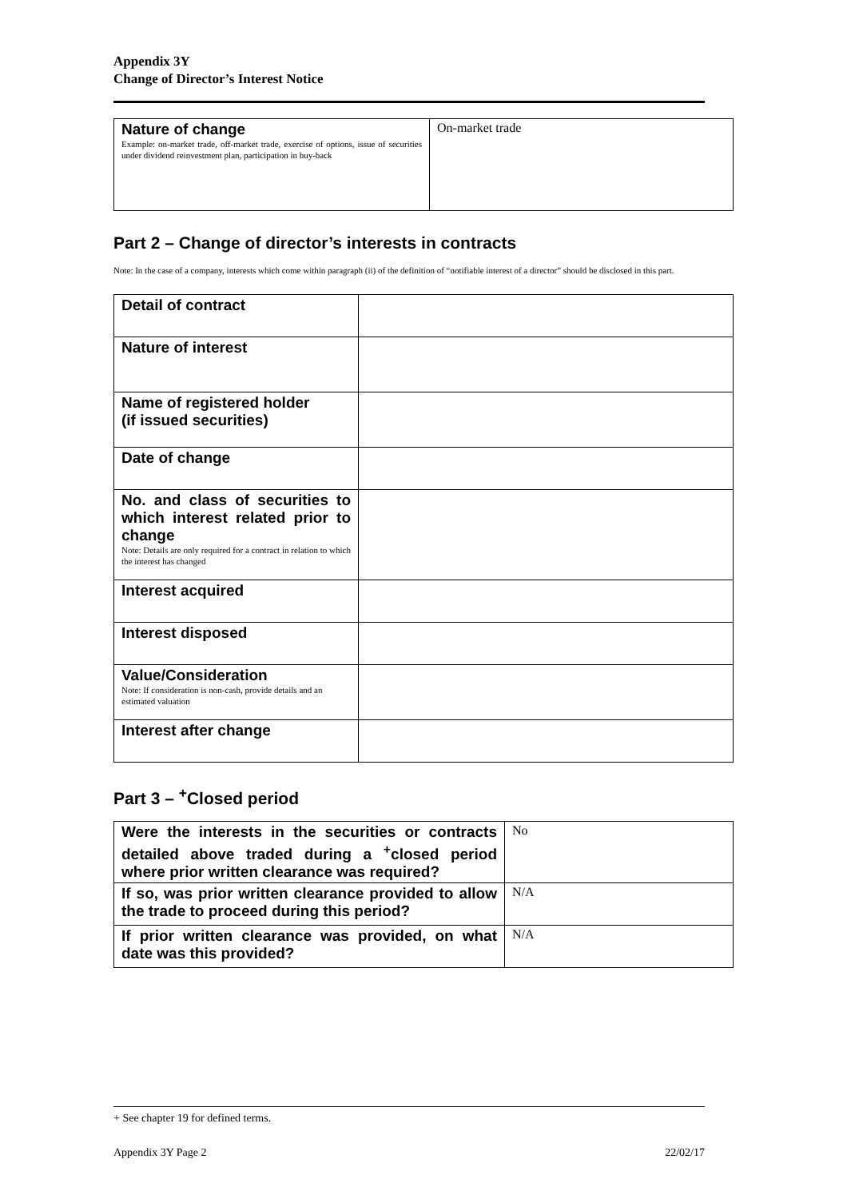Appendix 3Y
Change of Director’s Interest Notice
| Nature of change Example: on-market trade, off-market trade, exercise of options, issue of securities under dividend reinvestment plan, participation in buy-back | On-market trade |
Part 2 – Change of director’s interests in contracts
Note: In the case of a company, interests which come within paragraph (ii) of the definition of “notifiable interest of a director” should be disclosed in this part.
| Detail of contract | |
| Nature of interest | |
| Name of registered holder (if issued securities) | |
| Date of change | |
| No. and class of securities to which interest related prior to change Note: Details are only required for a contract in relation to which the interest has changed | |
| Interest acquired | |
| Interest disposed | |
| Value/Consideration Note: If consideration is non-cash, provide details and an estimated valuation | |
| Interest after change | |
Part 3 – <sup>+</sup>Closed period
| Were the interests in the securities or contracts detailed above traded during a <sup>+</sup>closed period where prior written clearance was required? | No |
| If so, was prior written clearance provided to allow the trade to proceed during this period? | N/A |
| If prior written clearance was provided, on what date was this provided? | N/A |
+ See chapter 19 for defined terms.
Appendix 3Y Page 2 22/02/17